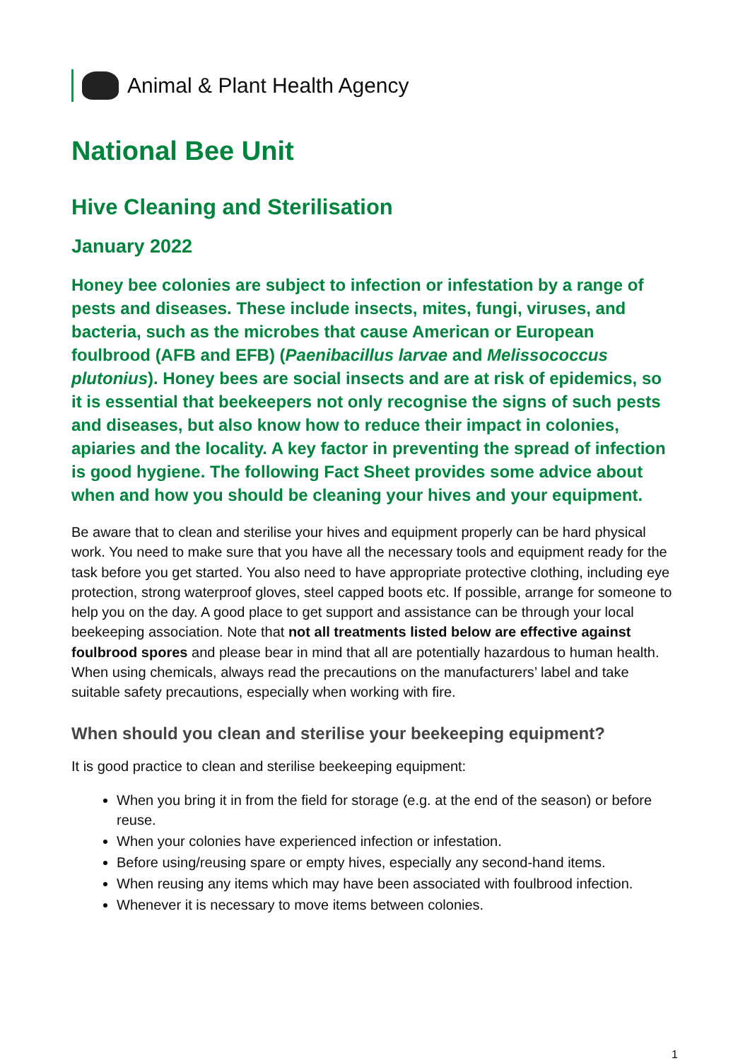Animal & Plant Health Agency
National Bee Unit
Hive Cleaning and Sterilisation
January 2022
Honey bee colonies are subject to infection or infestation by a range of pests and diseases. These include insects, mites, fungi, viruses, and bacteria, such as the microbes that cause American or European foulbrood (AFB and EFB) (Paenibacillus larvae and Melissococcus plutonius). Honey bees are social insects and are at risk of epidemics, so it is essential that beekeepers not only recognise the signs of such pests and diseases, but also know how to reduce their impact in colonies, apiaries and the locality. A key factor in preventing the spread of infection is good hygiene. The following Fact Sheet provides some advice about when and how you should be cleaning your hives and your equipment.
Be aware that to clean and sterilise your hives and equipment properly can be hard physical work. You need to make sure that you have all the necessary tools and equipment ready for the task before you get started. You also need to have appropriate protective clothing, including eye protection, strong waterproof gloves, steel capped boots etc. If possible, arrange for someone to help you on the day. A good place to get support and assistance can be through your local beekeeping association. Note that not all treatments listed below are effective against foulbrood spores and please bear in mind that all are potentially hazardous to human health. When using chemicals, always read the precautions on the manufacturers’ label and take suitable safety precautions, especially when working with fire.
When should you clean and sterilise your beekeeping equipment?
It is good practice to clean and sterilise beekeeping equipment:
When you bring it in from the field for storage (e.g. at the end of the season) or before reuse.
When your colonies have experienced infection or infestation.
Before using/reusing spare or empty hives, especially any second-hand items.
When reusing any items which may have been associated with foulbrood infection.
Whenever it is necessary to move items between colonies.
1